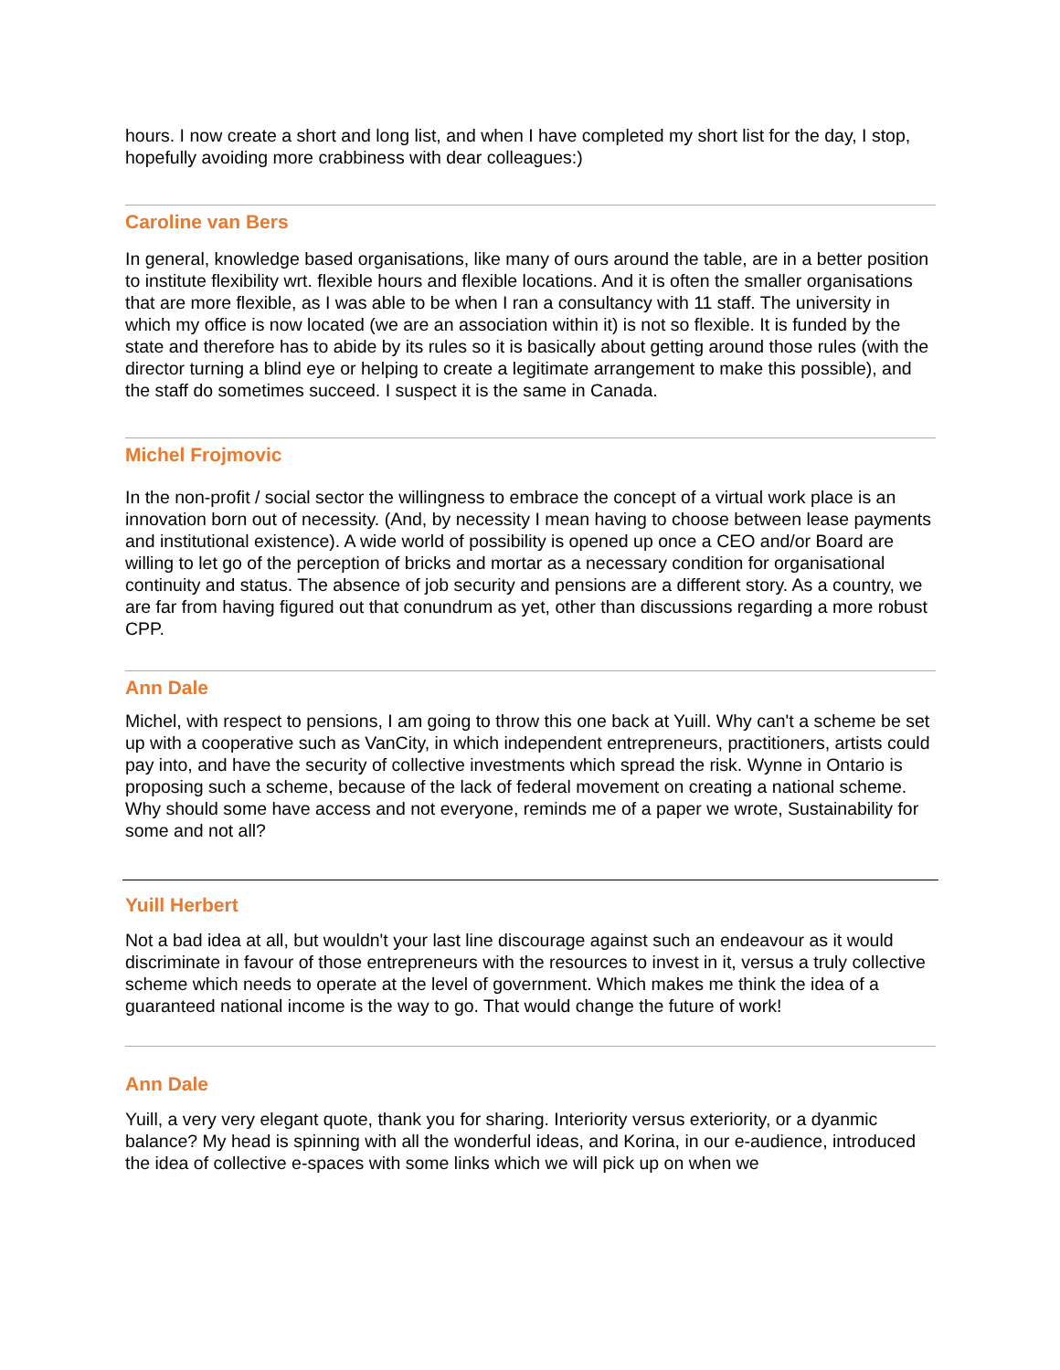hours. I now create a short and long list, and when I have completed my short list for the day, I stop, hopefully avoiding more crabbiness with dear colleagues:)
Caroline van Bers
In general, knowledge based organisations, like many of ours around the table, are in a better position to institute flexibility wrt. flexible hours and flexible locations. And it is often the smaller organisations that are more flexible, as I was able to be when I ran a consultancy with 11 staff. The university in which my office is now located (we are an association within it) is not so flexible. It is funded by the state and therefore has to abide by its rules so it is basically about getting around those rules (with the director turning a blind eye or helping to create a legitimate arrangement to make this possible), and the staff do sometimes succeed. I suspect it is the same in Canada.
Michel Frojmovic
In the non-profit / social sector the willingness to embrace the concept of a virtual work place is an innovation born out of necessity. (And, by necessity I mean having to choose between lease payments and institutional existence). A wide world of possibility is opened up once a CEO and/or Board are willing to let go of the perception of bricks and mortar as a necessary condition for organisational continuity and status. The absence of job security and pensions are a different story. As a country, we are far from having figured out that conundrum as yet, other than discussions regarding a more robust CPP.
Ann Dale
Michel, with respect to pensions, I am going to throw this one back at Yuill. Why can't a scheme be set up with a cooperative such as VanCity, in which independent entrepreneurs, practitioners, artists could pay into, and have the security of collective investments which spread the risk. Wynne in Ontario is proposing such a scheme, because of the lack of federal movement on creating a national scheme. Why should some have access and not everyone, reminds me of a paper we wrote, Sustainability for some and not all?
Yuill Herbert
Not a bad idea at all, but wouldn't your last line discourage against such an endeavour as it would discriminate in favour of those entrepreneurs with the resources to invest in it, versus a truly collective scheme which needs to operate at the level of government. Which makes me think the idea of a guaranteed national income is the way to go. That would change the future of work!
Ann Dale
Yuill, a very very elegant quote, thank you for sharing. Interiority versus exteriority, or a dyanmic balance? My head is spinning with all the wonderful ideas, and Korina, in our e-audience, introduced the idea of collective e-spaces with some links which we will pick up on when we